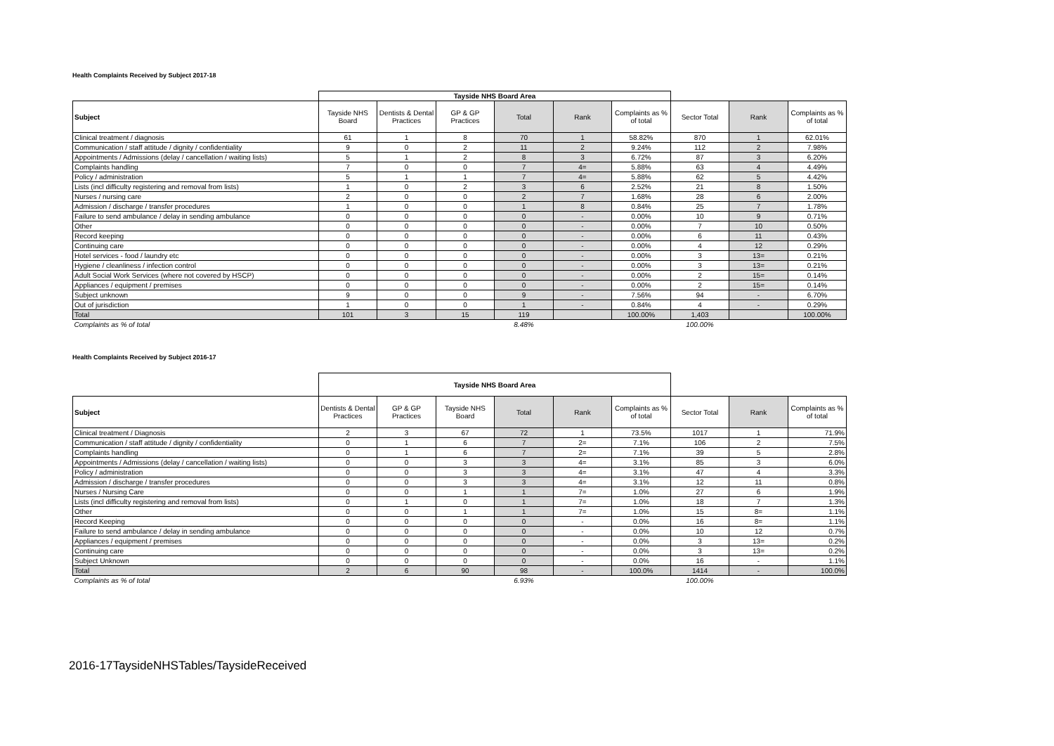Health Complaints Received by Subject 2017-18
| | Tayside NHS Board Area | | | | | | | | |
| --- | --- | --- | --- | --- | --- | --- | --- | --- | --- |
| Subject | Tayside NHS Board | Dentists & Dental Practices | GP & GP Practices | Total | Rank | Complaints as % of total | Sector Total | Rank | Complaints as % of total |
| Clinical treatment / diagnosis | 61 | 1 | 8 | 70 | 1 | 58.82% | 870 | 1 | 62.01% |
| Communication / staff attitude / dignity / confidentiality | 9 | 0 | 2 | 11 | 2 | 9.24% | 112 | 2 | 7.98% |
| Appointments / Admissions (delay / cancellation / waiting lists) | 5 | 1 | 2 | 8 | 3 | 6.72% | 87 | 3 | 6.20% |
| Complaints handling | 7 | 0 | 0 | 7 | 4= | 5.88% | 63 | 4 | 4.49% |
| Policy / administration | 5 | 1 | 1 | 7 | 4= | 5.88% | 62 | 5 | 4.42% |
| Lists (incl difficulty registering and removal from lists) | 1 | 0 | 2 | 3 | 6 | 2.52% | 21 | 8 | 1.50% |
| Nurses / nursing care | 2 | 0 | 0 | 2 | 7 | 1.68% | 28 | 6 | 2.00% |
| Admission / discharge / transfer procedures | 1 | 0 | 0 | 1 | 8 | 0.84% | 25 | 7 | 1.78% |
| Failure to send ambulance / delay in sending ambulance | 0 | 0 | 0 | 0 | - | 0.00% | 10 | 9 | 0.71% |
| Other | 0 | 0 | 0 | 0 | - | 0.00% | 7 | 10 | 0.50% |
| Record keeping | 0 | 0 | 0 | 0 | - | 0.00% | 6 | 11 | 0.43% |
| Continuing care | 0 | 0 | 0 | 0 | - | 0.00% | 4 | 12 | 0.29% |
| Hotel services - food / laundry etc | 0 | 0 | 0 | 0 | - | 0.00% | 3 | 13= | 0.21% |
| Hygiene / cleanliness / infection control | 0 | 0 | 0 | 0 | - | 0.00% | 3 | 13= | 0.21% |
| Adult Social Work Services (where not covered by HSCP) | 0 | 0 | 0 | 0 | - | 0.00% | 2 | 15= | 0.14% |
| Appliances / equipment / premises | 0 | 0 | 0 | 0 | - | 0.00% | 2 | 15= | 0.14% |
| Subject unknown | 9 | 0 | 0 | 9 | - | 7.56% | 94 | - | 6.70% |
| Out of jurisdiction | 1 | 0 | 0 | 1 | - | 0.84% | 4 | - | 0.29% |
| Total | 101 | 3 | 15 | 119 | | 100.00% | 1,403 | | 100.00% |
| Complaints as % of total | | | | 8.48% | | | 100.00% | | |
Health Complaints Received by Subject 2016-17
| | Tayside NHS Board Area | | | | | | | | |
| --- | --- | --- | --- | --- | --- | --- | --- | --- | --- |
| Subject | Dentists & Dental Practices | GP & GP Practices | Tayside NHS Board | Total | Rank | Complaints as % of total | Sector Total | Rank | Complaints as % of total |
| Clinical treatment / Diagnosis | 2 | 3 | 67 | 72 | 1 | 73.5% | 1017 | 1 | 71.9% |
| Communication / staff attitude / dignity / confidentiality | 0 | 1 | 6 | 7 | 2= | 7.1% | 106 | 2 | 7.5% |
| Complaints handling | 0 | 1 | 6 | 7 | 2= | 7.1% | 39 | 5 | 2.8% |
| Appointments / Admissions (delay / cancellation / waiting lists) | 0 | 0 | 3 | 3 | 4= | 3.1% | 85 | 3 | 6.0% |
| Policy / administration | 0 | 0 | 3 | 3 | 4= | 3.1% | 47 | 4 | 3.3% |
| Admission / discharge / transfer procedures | 0 | 0 | 3 | 3 | 4= | 3.1% | 12 | 11 | 0.8% |
| Nurses / Nursing Care | 0 | 0 | 1 | 1 | 7= | 1.0% | 27 | 6 | 1.9% |
| Lists (incl difficulty registering and removal from lists) | 0 | 1 | 0 | 1 | 7= | 1.0% | 18 | 7 | 1.3% |
| Other | 0 | 0 | 1 | 1 | 7= | 1.0% | 15 | 8= | 1.1% |
| Record Keeping | 0 | 0 | 0 | 0 | - | 0.0% | 16 | 8= | 1.1% |
| Failure to send ambulance / delay in sending ambulance | 0 | 0 | 0 | 0 | - | 0.0% | 10 | 12 | 0.7% |
| Appliances / equipment / premises | 0 | 0 | 0 | 0 | - | 0.0% | 3 | 13= | 0.2% |
| Continuing care | 0 | 0 | 0 | 0 | - | 0.0% | 3 | 13= | 0.2% |
| Subject Unknown | 0 | 0 | 0 | 0 | - | 0.0% | 16 | - | 1.1% |
| Total | 2 | 6 | 90 | 98 | - | 100.0% | 1414 | - | 100.0% |
| Complaints as % of total | | | | 6.93% | | | 100.00% | | |
2016-17TaysideNHSTables/TaysideReceived